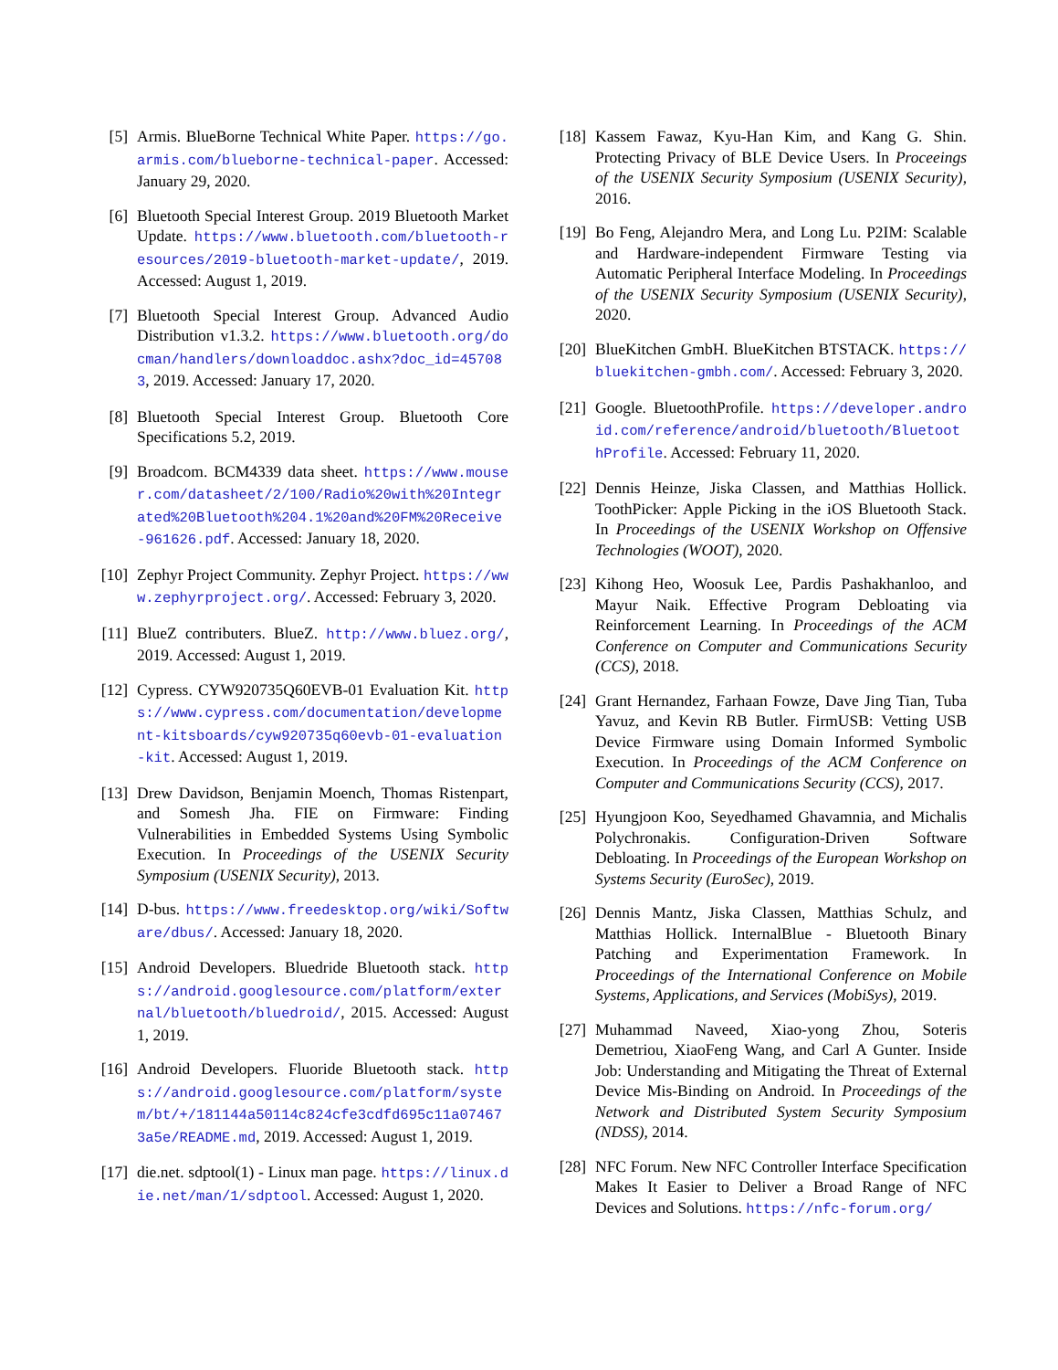[5] Armis. BlueBorne Technical White Paper. https://go.armis.com/blueborne-technical-paper. Accessed: January 29, 2020.
[6] Bluetooth Special Interest Group. 2019 Bluetooth Market Update. https://www.bluetooth.com/bluetooth-resources/2019-bluetooth-market-update/, 2019. Accessed: August 1, 2019.
[7] Bluetooth Special Interest Group. Advanced Audio Distribution v1.3.2. https://www.bluetooth.org/docman/handlers/downloaddoc.ashx?doc_id=457083, 2019. Accessed: January 17, 2020.
[8] Bluetooth Special Interest Group. Bluetooth Core Specifications 5.2, 2019.
[9] Broadcom. BCM4339 data sheet. https://www.mouser.com/datasheet/2/100/Radio%20with%20Integrated%20Bluetooth%204.1%20and%20FM%20Receive-961626.pdf. Accessed: January 18, 2020.
[10] Zephyr Project Community. Zephyr Project. https://www.zephyrproject.org/. Accessed: February 3, 2020.
[11] BlueZ contributers. BlueZ. http://www.bluez.org/, 2019. Accessed: August 1, 2019.
[12] Cypress. CYW920735Q60EVB-01 Evaluation Kit. https://www.cypress.com/documentation/development-kitsboards/cyw920735q60evb-01-evaluation-kit. Accessed: August 1, 2019.
[13] Drew Davidson, Benjamin Moench, Thomas Ristenpart, and Somesh Jha. FIE on Firmware: Finding Vulnerabilities in Embedded Systems Using Symbolic Execution. In Proceedings of the USENIX Security Symposium (USENIX Security), 2013.
[14] D-bus. https://www.freedesktop.org/wiki/Software/dbus/. Accessed: January 18, 2020.
[15] Android Developers. Bluedride Bluetooth stack. https://android.googlesource.com/platform/external/bluetooth/bluedroid/, 2015. Accessed: August 1, 2019.
[16] Android Developers. Fluoride Bluetooth stack. https://android.googlesource.com/platform/system/bt/+/181144a50114c824cfe3cdfd695c11a074673a5e/README.md, 2019. Accessed: August 1, 2019.
[17] die.net. sdptool(1) - Linux man page. https://linux.die.net/man/1/sdptool. Accessed: August 1, 2020.
[18] Kassem Fawaz, Kyu-Han Kim, and Kang G. Shin. Protecting Privacy of BLE Device Users. In Proceeings of the USENIX Security Symposium (USENIX Security), 2016.
[19] Bo Feng, Alejandro Mera, and Long Lu. P2IM: Scalable and Hardware-independent Firmware Testing via Automatic Peripheral Interface Modeling. In Proceedings of the USENIX Security Symposium (USENIX Security), 2020.
[20] BlueKitchen GmbH. BlueKitchen BTSTACK. https://bluekitchen-gmbh.com/. Accessed: February 3, 2020.
[21] Google. BluetoothProfile. https://developer.android.com/reference/android/bluetooth/BluetoothProfile. Accessed: February 11, 2020.
[22] Dennis Heinze, Jiska Classen, and Matthias Hollick. ToothPicker: Apple Picking in the iOS Bluetooth Stack. In Proceedings of the USENIX Workshop on Offensive Technologies (WOOT), 2020.
[23] Kihong Heo, Woosuk Lee, Pardis Pashakhanloo, and Mayur Naik. Effective Program Debloating via Reinforcement Learning. In Proceedings of the ACM Conference on Computer and Communications Security (CCS), 2018.
[24] Grant Hernandez, Farhaan Fowze, Dave Jing Tian, Tuba Yavuz, and Kevin RB Butler. FirmUSB: Vetting USB Device Firmware using Domain Informed Symbolic Execution. In Proceedings of the ACM Conference on Computer and Communications Security (CCS), 2017.
[25] Hyungjoon Koo, Seyedhamed Ghavamnia, and Michalis Polychronakis. Configuration-Driven Software Debloating. In Proceedings of the European Workshop on Systems Security (EuroSec), 2019.
[26] Dennis Mantz, Jiska Classen, Matthias Schulz, and Matthias Hollick. InternalBlue - Bluetooth Binary Patching and Experimentation Framework. In Proceedings of the International Conference on Mobile Systems, Applications, and Services (MobiSys), 2019.
[27] Muhammad Naveed, Xiao-yong Zhou, Soteris Demetriou, XiaoFeng Wang, and Carl A Gunter. Inside Job: Understanding and Mitigating the Threat of External Device Mis-Binding on Android. In Proceedings of the Network and Distributed System Security Symposium (NDSS), 2014.
[28] NFC Forum. New NFC Controller Interface Specification Makes It Easier to Deliver a Broad Range of NFC Devices and Solutions. https://nfc-forum.org/